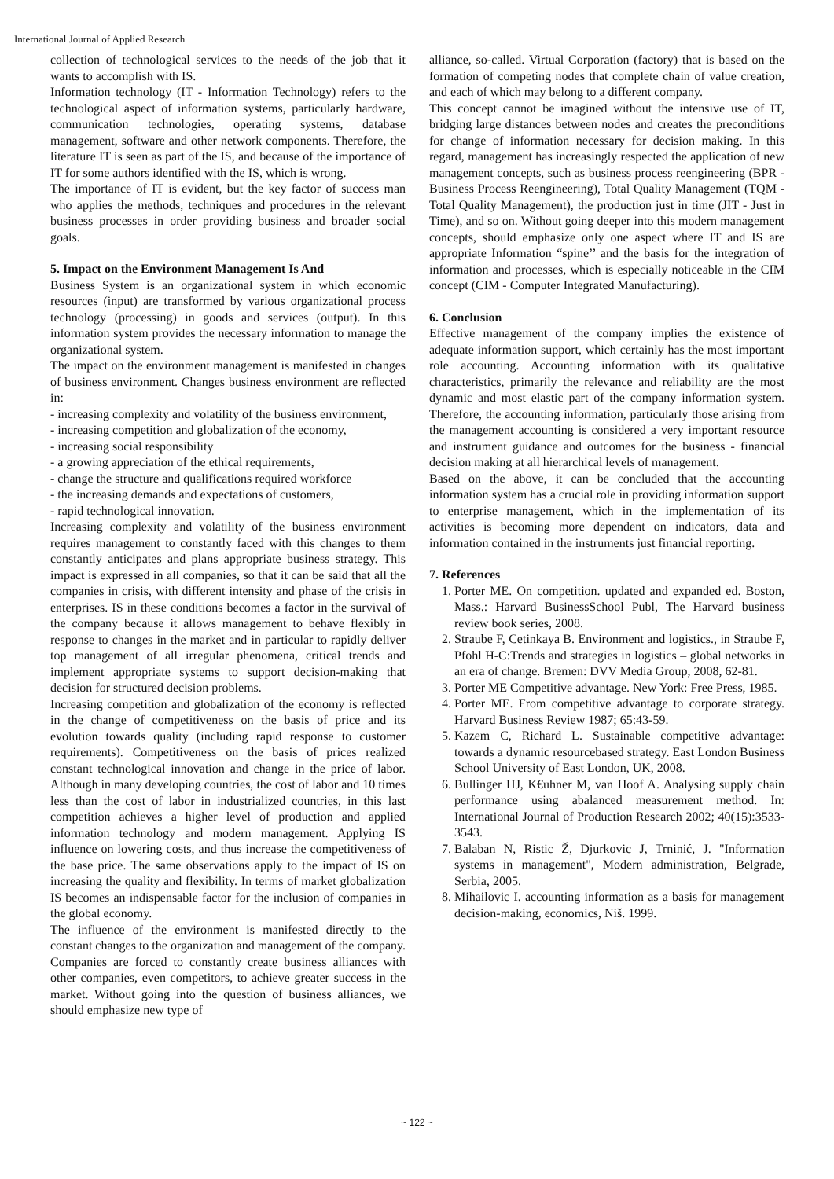International Journal of Applied Research
collection of technological services to the needs of the job that it wants to accomplish with IS.
Information technology (IT - Information Technology) refers to the technological aspect of information systems, particularly hardware, communication technologies, operating systems, database management, software and other network components. Therefore, the literature IT is seen as part of the IS, and because of the importance of IT for some authors identified with the IS, which is wrong.
The importance of IT is evident, but the key factor of success man who applies the methods, techniques and procedures in the relevant business processes in order providing business and broader social goals.
5. Impact on the Environment Management Is And
Business System is an organizational system in which economic resources (input) are transformed by various organizational process technology (processing) in goods and services (output). In this information system provides the necessary information to manage the organizational system.
The impact on the environment management is manifested in changes of business environment. Changes business environment are reflected in:
- increasing complexity and volatility of the business environment,
- increasing competition and globalization of the economy,
- increasing social responsibility
- a growing appreciation of the ethical requirements,
- change the structure and qualifications required workforce
- the increasing demands and expectations of customers,
- rapid technological innovation.
Increasing complexity and volatility of the business environment requires management to constantly faced with this changes to them constantly anticipates and plans appropriate business strategy. This impact is expressed in all companies, so that it can be said that all the companies in crisis, with different intensity and phase of the crisis in enterprises. IS in these conditions becomes a factor in the survival of the company because it allows management to behave flexibly in response to changes in the market and in particular to rapidly deliver top management of all irregular phenomena, critical trends and implement appropriate systems to support decision-making that decision for structured decision problems.
Increasing competition and globalization of the economy is reflected in the change of competitiveness on the basis of price and its evolution towards quality (including rapid response to customer requirements). Competitiveness on the basis of prices realized constant technological innovation and change in the price of labor. Although in many developing countries, the cost of labor and 10 times less than the cost of labor in industrialized countries, in this last competition achieves a higher level of production and applied information technology and modern management. Applying IS influence on lowering costs, and thus increase the competitiveness of the base price. The same observations apply to the impact of IS on increasing the quality and flexibility. In terms of market globalization IS becomes an indispensable factor for the inclusion of companies in the global economy.
The influence of the environment is manifested directly to the constant changes to the organization and management of the company. Companies are forced to constantly create business alliances with other companies, even competitors, to achieve greater success in the market. Without going into the question of business alliances, we should emphasize new type of
alliance, so-called. Virtual Corporation (factory) that is based on the formation of competing nodes that complete chain of value creation, and each of which may belong to a different company.
This concept cannot be imagined without the intensive use of IT, bridging large distances between nodes and creates the preconditions for change of information necessary for decision making. In this regard, management has increasingly respected the application of new management concepts, such as business process reengineering (BPR - Business Process Reengineering), Total Quality Management (TQM - Total Quality Management), the production just in time (JIT - Just in Time), and so on. Without going deeper into this modern management concepts, should emphasize only one aspect where IT and IS are appropriate Information “spine’’ and the basis for the integration of information and processes, which is especially noticeable in the CIM concept (CIM - Computer Integrated Manufacturing).
6. Conclusion
Effective management of the company implies the existence of adequate information support, which certainly has the most important role accounting. Accounting information with its qualitative characteristics, primarily the relevance and reliability are the most dynamic and most elastic part of the company information system. Therefore, the accounting information, particularly those arising from the management accounting is considered a very important resource and instrument guidance and outcomes for the business - financial decision making at all hierarchical levels of management.
Based on the above, it can be concluded that the accounting information system has a crucial role in providing information support to enterprise management, which in the implementation of its activities is becoming more dependent on indicators, data and information contained in the instruments just financial reporting.
7. References
1. Porter ME. On competition. updated and expanded ed. Boston, Mass.: Harvard BusinessSchool Publ, The Harvard business review book series, 2008.
2. Straube F, Cetinkaya B. Environment and logistics., in Straube F, Pfohl H-C:Trends and strategies in logistics – global networks in an era of change. Bremen: DVV Media Group, 2008, 62-81.
3. Porter ME Competitive advantage. New York: Free Press, 1985.
4. Porter ME. From competitive advantage to corporate strategy. Harvard Business Review 1987; 65:43-59.
5. Kazem C, Richard L. Sustainable competitive advantage: towards a dynamic resourcebased strategy. East London Business School University of East London, UK, 2008.
6. Bullinger HJ, K€uhner M, van Hoof A. Analysing supply chain performance using abalanced measurement method. In: International Journal of Production Research 2002; 40(15):3533-3543.
7. Balaban N, Ristic Ž, Djurkovic J, Trninić, J. "Information systems in management", Modern administration, Belgrade, Serbia, 2005.
8. Mihailovic I. accounting information as a basis for management decision-making, economics, Niš. 1999.
~ 122 ~